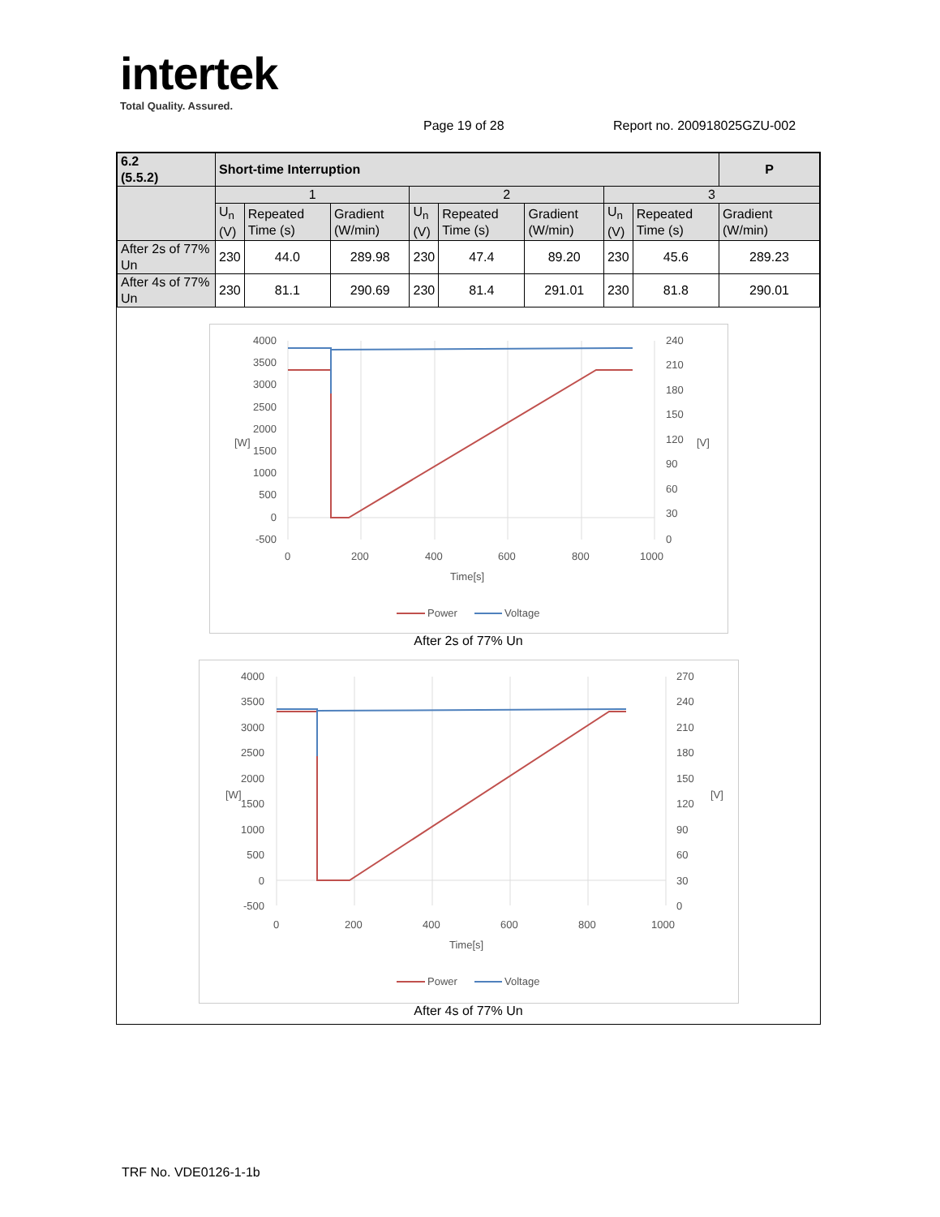intertek
Total Quality. Assured.
Page 19 of 28 Report no. 200918025GZU-002
| 6.2 (5.5.2) | Short-time Interruption | | | | | | | | P |
| | 1 | | | 2 | | | 3 | | |
| | U<sub>n</sub> (V) | Repeated Time (s) | Gradient (W/min) | U<sub>n</sub> (V) | Repeated Time (s) | Gradient (W/min) | U<sub>n</sub> (V) | Repeated Time (s) | Gradient (W/min) |
| After 2s of 77% Un | 230 | 44.0 | 289.98 | 230 | 47.4 | 89.20 | 230 | 45.6 | 289.23 |
| After 4s of 77% Un | 230 | 81.1 | 290.69 | 230 | 81.4 | 291.01 | 230 | 81.8 | 290.01 |
4000
3500
3000
2500
2000
1500
1000
500
0
-500
240
210
180
150
120
90
60
30
0
0
200
400
600
800
1000
Time[s]
[W]
[V]
Power
Voltage
After 2s of 77% Un
4000
3500
3000
2500
2000
1500
1000
500
0
-500
270
240
210
180
150
120
90
60
30
0
0
200
400
600
800
1000
Time[s]
[W]
[V]
Power
Voltage
After 4s of 77% Un
TRF No. VDE0126-1-1b